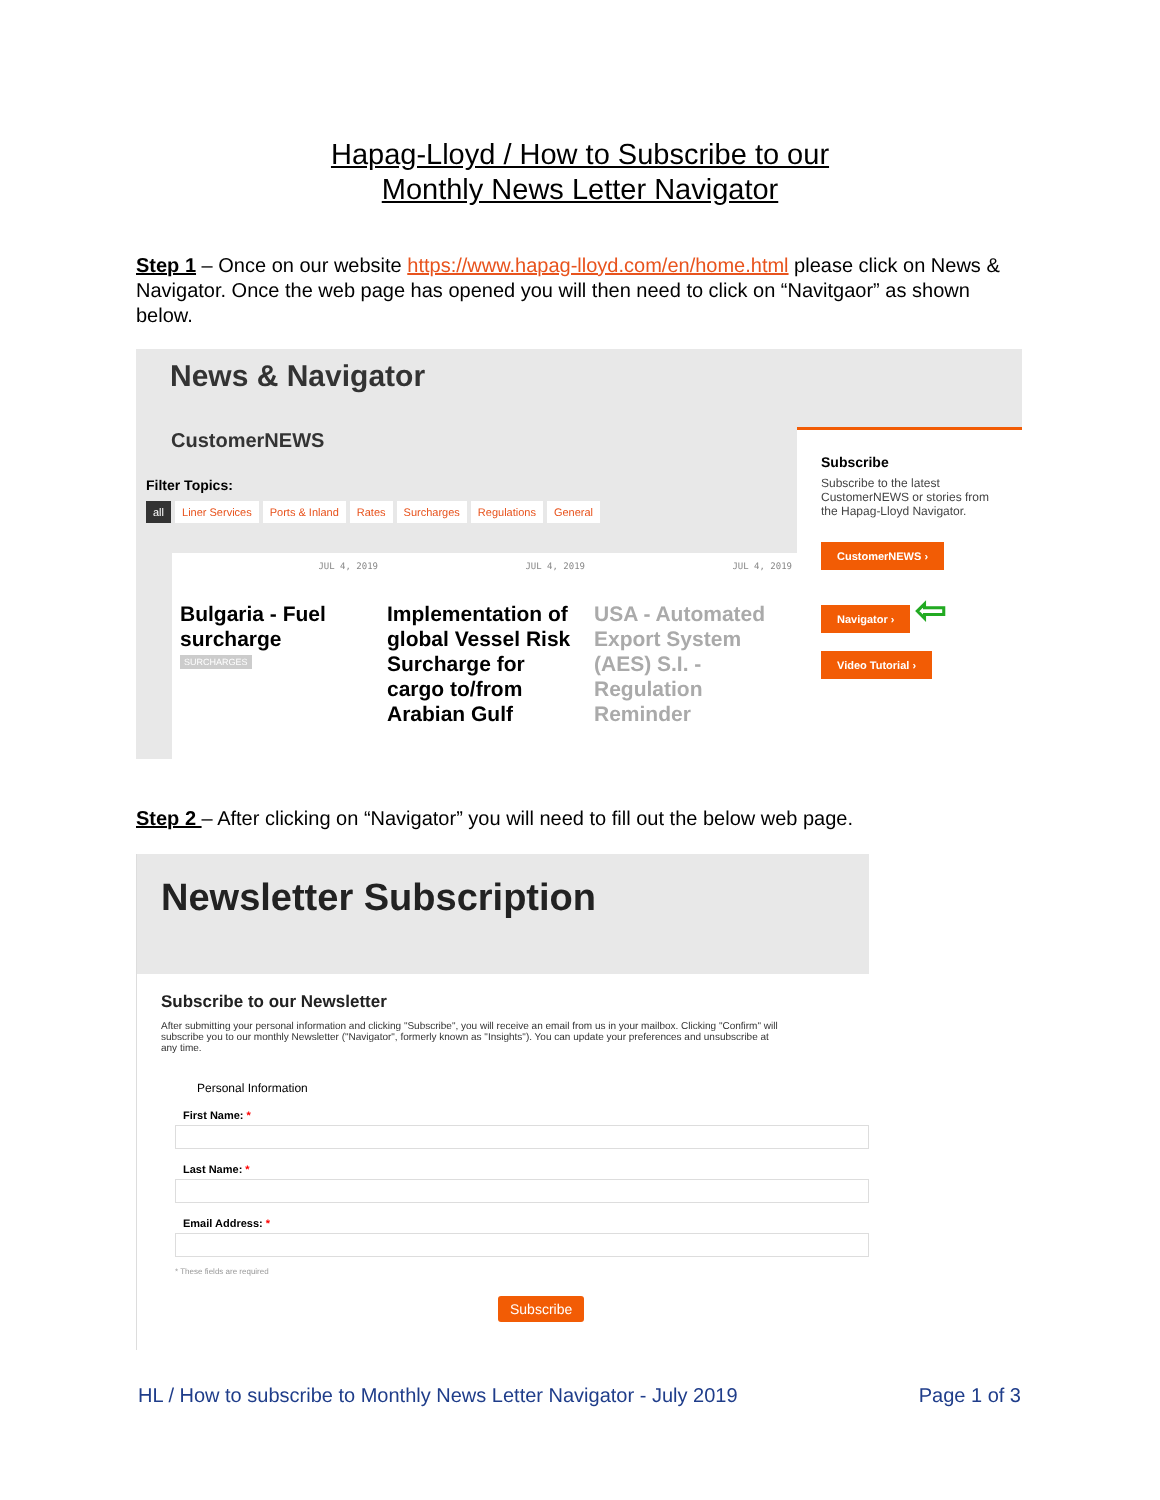Hapag-Lloyd / How to Subscribe to our
Monthly News Letter Navigator
Step 1 – Once on our website https://www.hapag-lloyd.com/en/home.html please click on News & Navigator. Once the web page has opened you will then need to click on “Navitgaor” as shown below.
News & Navigator
CustomerNEWS
Filter Topics:
all Liner Services Ports & Inland Rates Surcharges Regulations General
JUL 4, 2019
Bulgaria - Fuel surcharge
SURCHARGES
JUL 4, 2019
Implementation of global Vessel Risk Surcharge for cargo to/from Arabian Gulf
JUL 4, 2019
USA - Automated Export System (AES) S.I. - Regulation Reminder
Subscribe
Subscribe to the latest CustomerNEWS or stories from the Hapag-Lloyd Navigator.
CustomerNEWS ›
Navigator ›
⇦
Video Tutorial ›
Step 2 – After clicking on “Navigator” you will need to fill out the below web page.
Newsletter Subscription
Subscribe to our Newsletter
After submitting your personal information and clicking "Subscribe", you will receive an email from us in your mailbox. Clicking "Confirm" will subscribe you to our monthly Newsletter ("Navigator", formerly known as "Insights"). You can update your preferences and unsubscribe at any time.
Personal Information
First Name: *
Last Name: *
Email Address: *
* These fields are required
Subscribe
HL / How to subscribe to Monthly News Letter Navigator - July 2019 Page 1 of 3